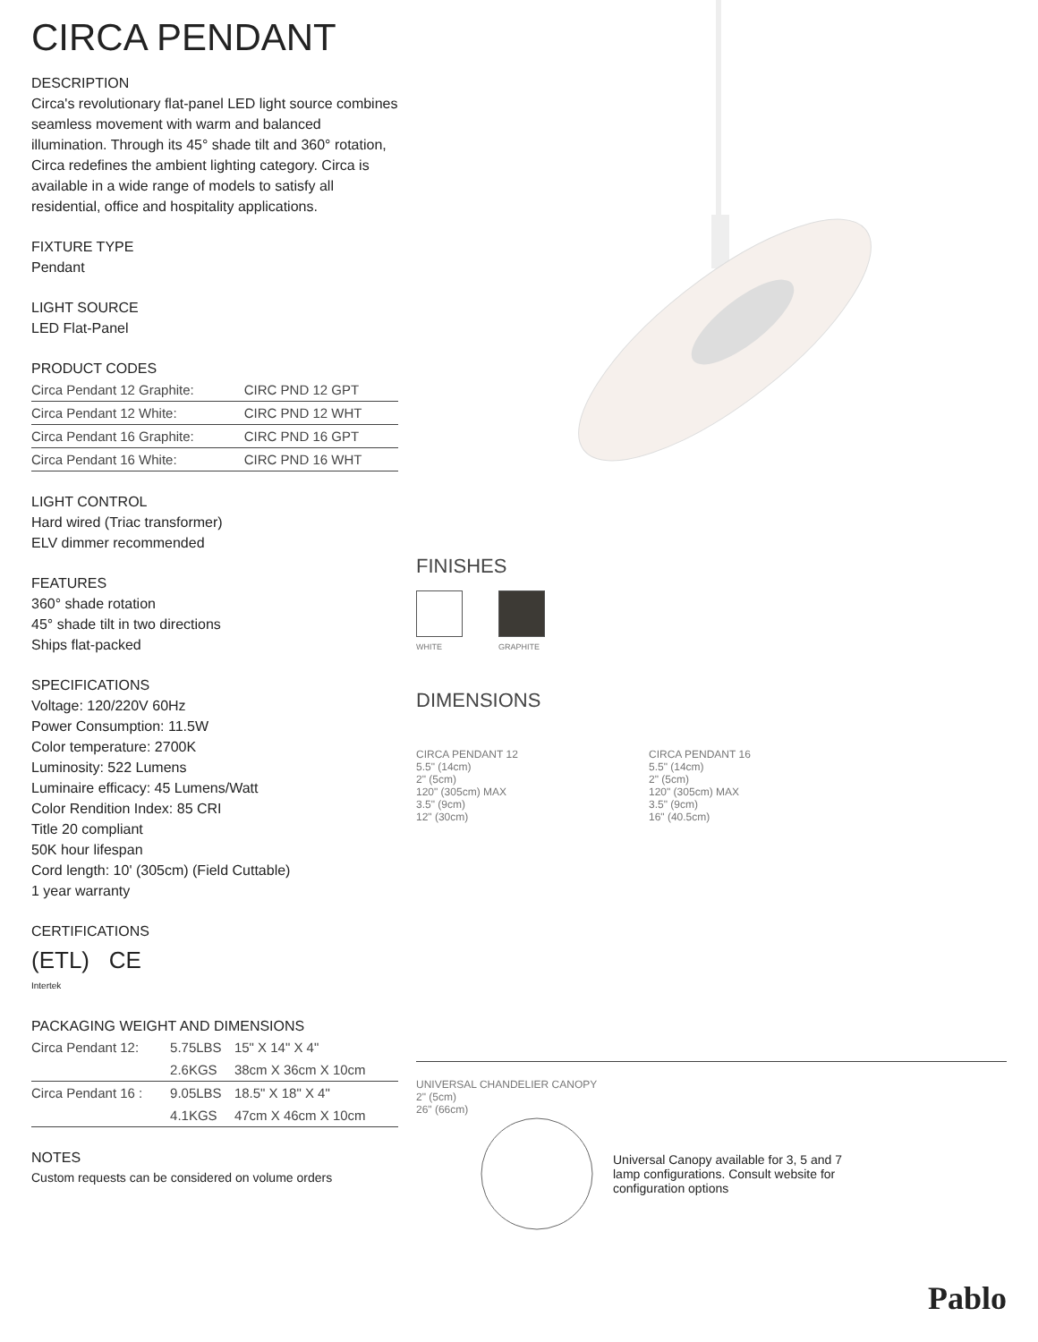CIRCA PENDANT
DESCRIPTION
Circa's revolutionary flat-panel LED light source combines seamless movement with warm and balanced illumination. Through its 45° shade tilt and 360° rotation, Circa redefines the ambient lighting category. Circa is available in a wide range of models to satisfy all residential, office and hospitality applications.
FIXTURE TYPE
Pendant
LIGHT SOURCE
LED Flat-Panel
PRODUCT CODES
| Circa Pendant 12 Graphite: | CIRC PND 12 GPT |
| Circa Pendant 12 White: | CIRC PND 12 WHT |
| Circa Pendant 16 Graphite: | CIRC PND 16 GPT |
| Circa Pendant 16 White: | CIRC PND 16 WHT |
LIGHT CONTROL
Hard wired (Triac transformer)
ELV dimmer recommended
FEATURES
360° shade rotation
45° shade tilt in two directions
Ships flat-packed
SPECIFICATIONS
Voltage: 120/220V 60Hz
Power Consumption: 11.5W
Color temperature: 2700K
Luminosity: 522 Lumens
Luminaire efficacy: 45 Lumens/Watt
Color Rendition Index: 85 CRI
Title 20 compliant
50K hour lifespan
Cord length: 10' (305cm) (Field Cuttable)
1 year warranty
CERTIFICATIONS
(ETL) CE
Intertek
PACKAGING WEIGHT AND DIMENSIONS
| Circa Pendant 12: | 5.75LBS | 15" X 14" X 4" |
| | 2.6KGS | 38cm X 36cm X 10cm |
| Circa Pendant 16 : | 9.05LBS | 18.5" X 18" X 4" |
| | 4.1KGS | 47cm X 46cm X 10cm |
NOTES
Custom requests can be considered on volume orders
FINISHES
WHITE GRAPHITE
DIMENSIONS
CIRCA PENDANT 12
5.5" (14cm)
2" (5cm)
120" (305cm) MAX
3.5" (9cm)
12" (30cm)
CIRCA PENDANT 16
5.5" (14cm)
2" (5cm)
120" (305cm) MAX
3.5" (9cm)
16" (40.5cm)
UNIVERSAL CHANDELIER CANOPY
2" (5cm)
26" (66cm)
Universal Canopy available for 3, 5 and 7 lamp configurations. Consult website for configuration options
Pablo